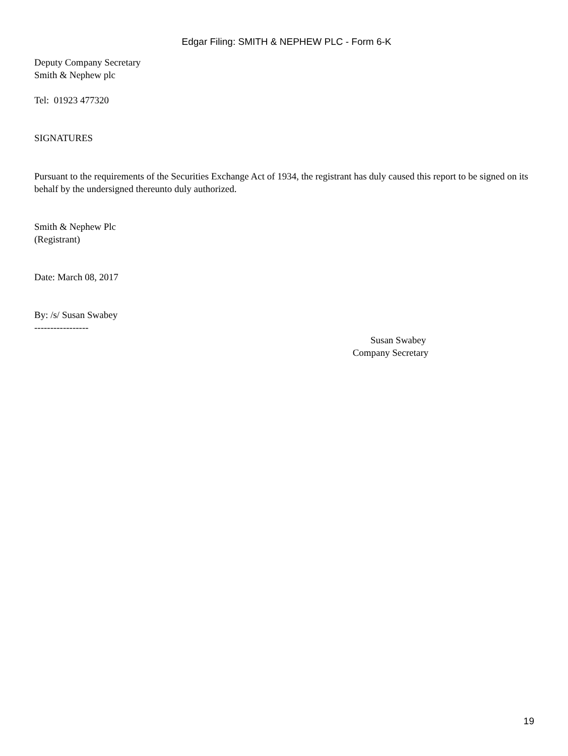Edgar Filing: SMITH & NEPHEW PLC - Form 6-K
Deputy Company Secretary
Smith & Nephew plc
Tel: 01923 477320
SIGNATURES
Pursuant to the requirements of the Securities Exchange Act of 1934, the registrant has duly caused this report to be signed on its behalf by the undersigned thereunto duly authorized.
Smith & Nephew Plc
(Registrant)
Date: March 08, 2017
By: /s/ Susan Swabey
-----------------
Susan Swabey
Company Secretary
19